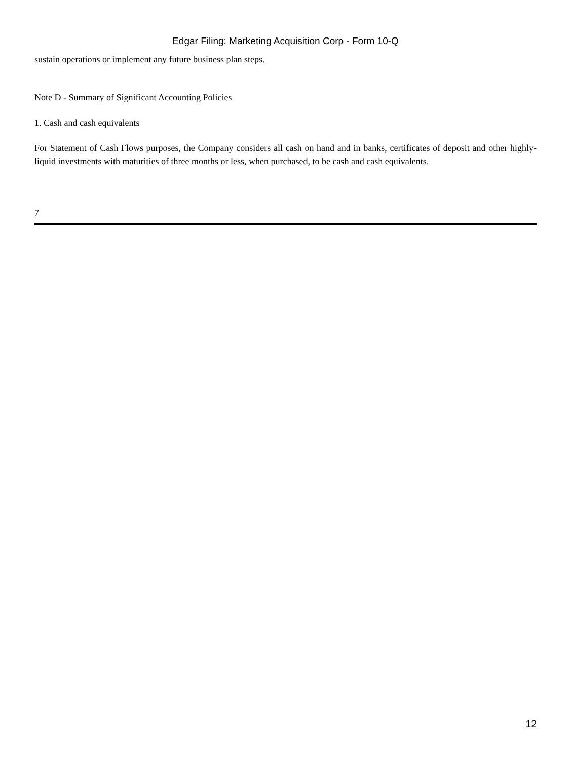Edgar Filing: Marketing Acquisition Corp - Form 10-Q
sustain operations or implement any future business plan steps.
Note D - Summary of Significant Accounting Policies
1. Cash and cash equivalents
For Statement of Cash Flows purposes, the Company considers all cash on hand and in banks, certificates of deposit and other highly-liquid investments with maturities of three months or less, when purchased, to be cash and cash equivalents.
7
12